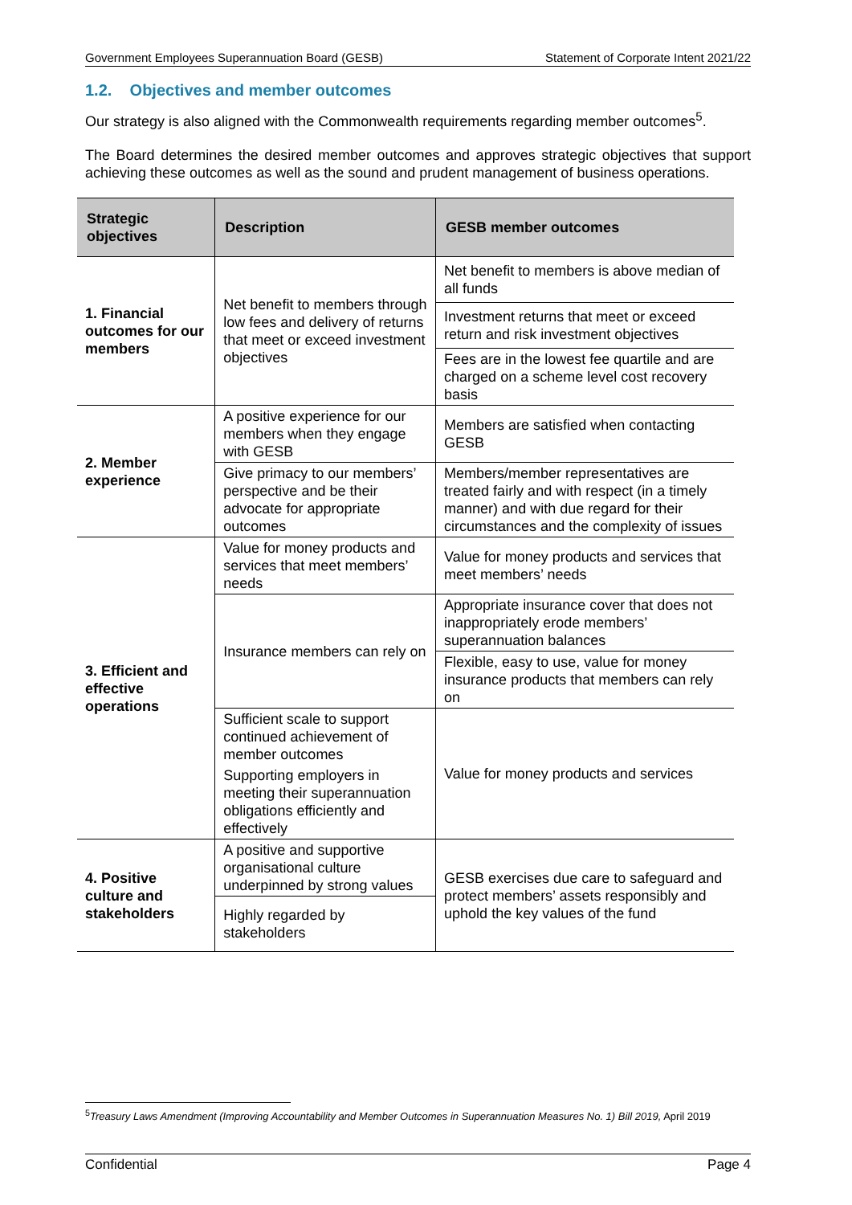Government Employees Superannuation Board (GESB) Statement of Corporate Intent 2021/22
1.2. Objectives and member outcomes
Our strategy is also aligned with the Commonwealth requirements regarding member outcomes<sup>5</sup>.
The Board determines the desired member outcomes and approves strategic objectives that support achieving these outcomes as well as the sound and prudent management of business operations.
| Strategic objectives | Description | GESB member outcomes |
| --- | --- | --- |
| 1. Financial outcomes for our members | Net benefit to members through low fees and delivery of returns that meet or exceed investment objectives | Net benefit to members is above median of all funds |
| | | Investment returns that meet or exceed return and risk investment objectives |
| | | Fees are in the lowest fee quartile and are charged on a scheme level cost recovery basis |
| 2. Member experience | A positive experience for our members when they engage with GESB | Members are satisfied when contacting GESB |
| | Give primacy to our members’ perspective and be their advocate for appropriate outcomes | Members/member representatives are treated fairly and with respect (in a timely manner) and with due regard for their circumstances and the complexity of issues |
| 3. Efficient and effective operations | Value for money products and services that meet members’ needs | Value for money products and services that meet members’ needs |
| | Insurance members can rely on | Appropriate insurance cover that does not inappropriately erode members’ superannuation balances |
| | | Flexible, easy to use, value for money insurance products that members can rely on |
| | Sufficient scale to support continued achievement of member outcomes | Value for money products and services |
| | Supporting employers in meeting their superannuation obligations efficiently and effectively | |
| 4. Positive culture and stakeholders | A positive and supportive organisational culture underpinned by strong values | GESB exercises due care to safeguard and protect members’ assets responsibly and uphold the key values of the fund |
| | Highly regarded by stakeholders | |
<sup>5</sup> Treasury Laws Amendment (Improving Accountability and Member Outcomes in Superannuation Measures No. 1) Bill 2019, April 2019
Confidential Page 4